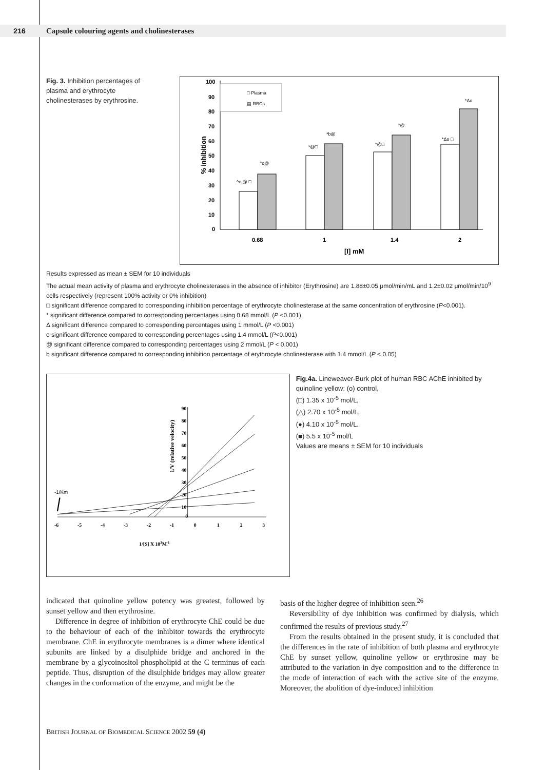216 Capsule colouring agents and cholinesterases
Fig. 3. Inhibition percentages of plasma and erythrocyte cholinesterases by erythrosine.
% inhibition
100
90
80
70
60
50
40
30
20
10
0
□ Plasma
▤ RBCs
^o @ □
^o@
*@□
*b@
*@□
*@
*Δo □
*Δo
0.68
1
1.4
2
[I] mM
Results expressed as mean ± SEM for 10 individuals
The actual mean activity of plasma and erythrocyte cholinesterases in the absence of inhibitor (Erythrosine) are 1.88±0.05 μmol/min/mL and 1.2±0.02 μmol/min/10<sup>9</sup> cells respectively (represent 100% activity or 0% inhibition)
□ significant difference compared to corresponding inhibition percentage of erythrocyte cholinesterase at the same concentration of erythrosine (P<0.001).
* significant difference compared to corresponding percentages using 0.68 mmol/L (P <0.001).
Δ significant difference compared to corresponding percentages using 1 mmol/L (P <0.001)
o significant difference compared to corresponding percentages using 1.4 mmol/L (P<0.001)
@ significant difference compared to corresponding percentages using 2 mmol/L (P < 0.001)
b significant difference compared to corresponding inhibition percentage of erythrocyte cholinesterase with 1.4 mmol/L (P < 0.05)
1/V (relative velocity)
90
80
70
60
50
40
30
20
10
0
-6
-5
-4
-3
-2
-1
0
1
2
3
1/[S] X 103M-1
-1/Km
Fig.4a. Lineweaver-Burk plot of human RBC AChE inhibited by quinoline yellow: (o) control,
(□) 1.35 x 10<sup>-5</sup> mol/L,
(△) 2.70 x 10<sup>-5</sup> mol/L,
(●) 4.10 x 10<sup>-5</sup> mol/L.
(■) 5.5 x 10<sup>-5</sup> mol/L
Values are means ± SEM for 10 individuals
indicated that quinoline yellow potency was greatest, followed by sunset yellow and then erythrosine.
Difference in degree of inhibition of erythrocyte ChE could be due to the behaviour of each of the inhibitor towards the erythrocyte membrane. ChE in erythrocyte membranes is a dimer where identical subunits are linked by a disulphide bridge and anchored in the membrane by a glycoinositol phospholipid at the C terminus of each peptide. Thus, disruption of the disulphide bridges may allow greater changes in the conformation of the enzyme, and might be the
basis of the higher degree of inhibition seen.<sup>26</sup>
Reversibility of dye inhibition was confirmed by dialysis, which confirmed the results of previous study.<sup>27</sup>
From the results obtained in the present study, it is concluded that the differences in the rate of inhibition of both plasma and erythrocyte ChE by sunset yellow, quinoline yellow or erythrosine may be attributed to the variation in dye composition and to the difference in the mode of interaction of each with the active site of the enzyme. Moreover, the abolition of dye-induced inhibition
BRITISH JOURNAL OF BIOMEDICAL SCIENCE 2002 59 (4)